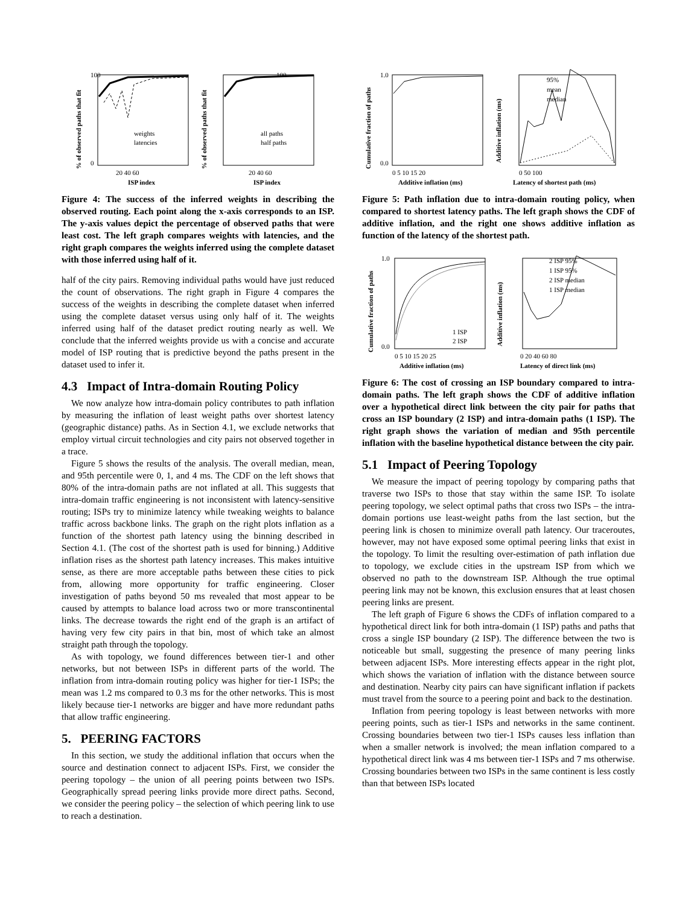100
0
100
20 40 60
20 40 60
ISP index
ISP index
weights
latencies
all paths
half paths
% of observed paths that fit
% of observed paths that fit
Figure 4: The success of the inferred weights in describing the observed routing. Each point along the x-axis corresponds to an ISP. The y-axis values depict the percentage of observed paths that were least cost. The left graph compares weights with latencies, and the right graph compares the weights inferred using the complete dataset with those inferred using half of it.
half of the city pairs. Removing individual paths would have just reduced the count of observations. The right graph in Figure 4 compares the success of the weights in describing the complete dataset when inferred using the complete dataset versus using only half of it. The weights inferred using half of the dataset predict routing nearly as well. We conclude that the inferred weights provide us with a concise and accurate model of ISP routing that is predictive beyond the paths present in the dataset used to infer it.
4.3 Impact of Intra-domain Routing Policy
We now analyze how intra-domain policy contributes to path inflation by measuring the inflation of least weight paths over shortest latency (geographic distance) paths. As in Section 4.1, we exclude networks that employ virtual circuit technologies and city pairs not observed together in a trace.
Figure 5 shows the results of the analysis. The overall median, mean, and 95th percentile were 0, 1, and 4 ms. The CDF on the left shows that 80% of the intra-domain paths are not inflated at all. This suggests that intra-domain traffic engineering is not inconsistent with latency-sensitive routing; ISPs try to minimize latency while tweaking weights to balance traffic across backbone links. The graph on the right plots inflation as a function of the shortest path latency using the binning described in Section 4.1. (The cost of the shortest path is used for binning.) Additive inflation rises as the shortest path latency increases. This makes intuitive sense, as there are more acceptable paths between these cities to pick from, allowing more opportunity for traffic engineering. Closer investigation of paths beyond 50 ms revealed that most appear to be caused by attempts to balance load across two or more transcontinental links. The decrease towards the right end of the graph is an artifact of having very few city pairs in that bin, most of which take an almost straight path through the topology.
As with topology, we found differences between tier-1 and other networks, but not between ISPs in different parts of the world. The inflation from intra-domain routing policy was higher for tier-1 ISPs; the mean was 1.2 ms compared to 0.3 ms for the other networks. This is most likely because tier-1 networks are bigger and have more redundant paths that allow traffic engineering.
5. PEERING FACTORS
In this section, we study the additional inflation that occurs when the source and destination connect to adjacent ISPs. First, we consider the peering topology – the union of all peering points between two ISPs. Geographically spread peering links provide more direct paths. Second, we consider the peering policy – the selection of which peering link to use to reach a destination.
1.0
0.0
0 5 10 15 20
0 50 100
Additive inflation (ms)
Latency of shortest path (ms)
95%
mean
median
Cumulative fraction of paths
Additive inflation (ms)
Figure 5: Path inflation due to intra-domain routing policy, when compared to shortest latency paths. The left graph shows the CDF of additive inflation, and the right one shows additive inflation as function of the latency of the shortest path.
1.0
0.0
0 5 10 15 20 25
0 20 40 60 80
Additive inflation (ms)
Latency of direct link (ms)
1 ISP
2 ISP
2 ISP 95%
1 ISP 95%
2 ISP median
1 ISP median
Cumulative fraction of paths
Additive inflation (ms)
Figure 6: The cost of crossing an ISP boundary compared to intra-domain paths. The left graph shows the CDF of additive inflation over a hypothetical direct link between the city pair for paths that cross an ISP boundary (2 ISP) and intra-domain paths (1 ISP). The right graph shows the variation of median and 95th percentile inflation with the baseline hypothetical distance between the city pair.
5.1 Impact of Peering Topology
We measure the impact of peering topology by comparing paths that traverse two ISPs to those that stay within the same ISP. To isolate peering topology, we select optimal paths that cross two ISPs – the intra-domain portions use least-weight paths from the last section, but the peering link is chosen to minimize overall path latency. Our traceroutes, however, may not have exposed some optimal peering links that exist in the topology. To limit the resulting over-estimation of path inflation due to topology, we exclude cities in the upstream ISP from which we observed no path to the downstream ISP. Although the true optimal peering link may not be known, this exclusion ensures that at least chosen peering links are present.
The left graph of Figure 6 shows the CDFs of inflation compared to a hypothetical direct link for both intra-domain (1 ISP) paths and paths that cross a single ISP boundary (2 ISP). The difference between the two is noticeable but small, suggesting the presence of many peering links between adjacent ISPs. More interesting effects appear in the right plot, which shows the variation of inflation with the distance between source and destination. Nearby city pairs can have significant inflation if packets must travel from the source to a peering point and back to the destination.
Inflation from peering topology is least between networks with more peering points, such as tier-1 ISPs and networks in the same continent. Crossing boundaries between two tier-1 ISPs causes less inflation than when a smaller network is involved; the mean inflation compared to a hypothetical direct link was 4 ms between tier-1 ISPs and 7 ms otherwise. Crossing boundaries between two ISPs in the same continent is less costly than that between ISPs located